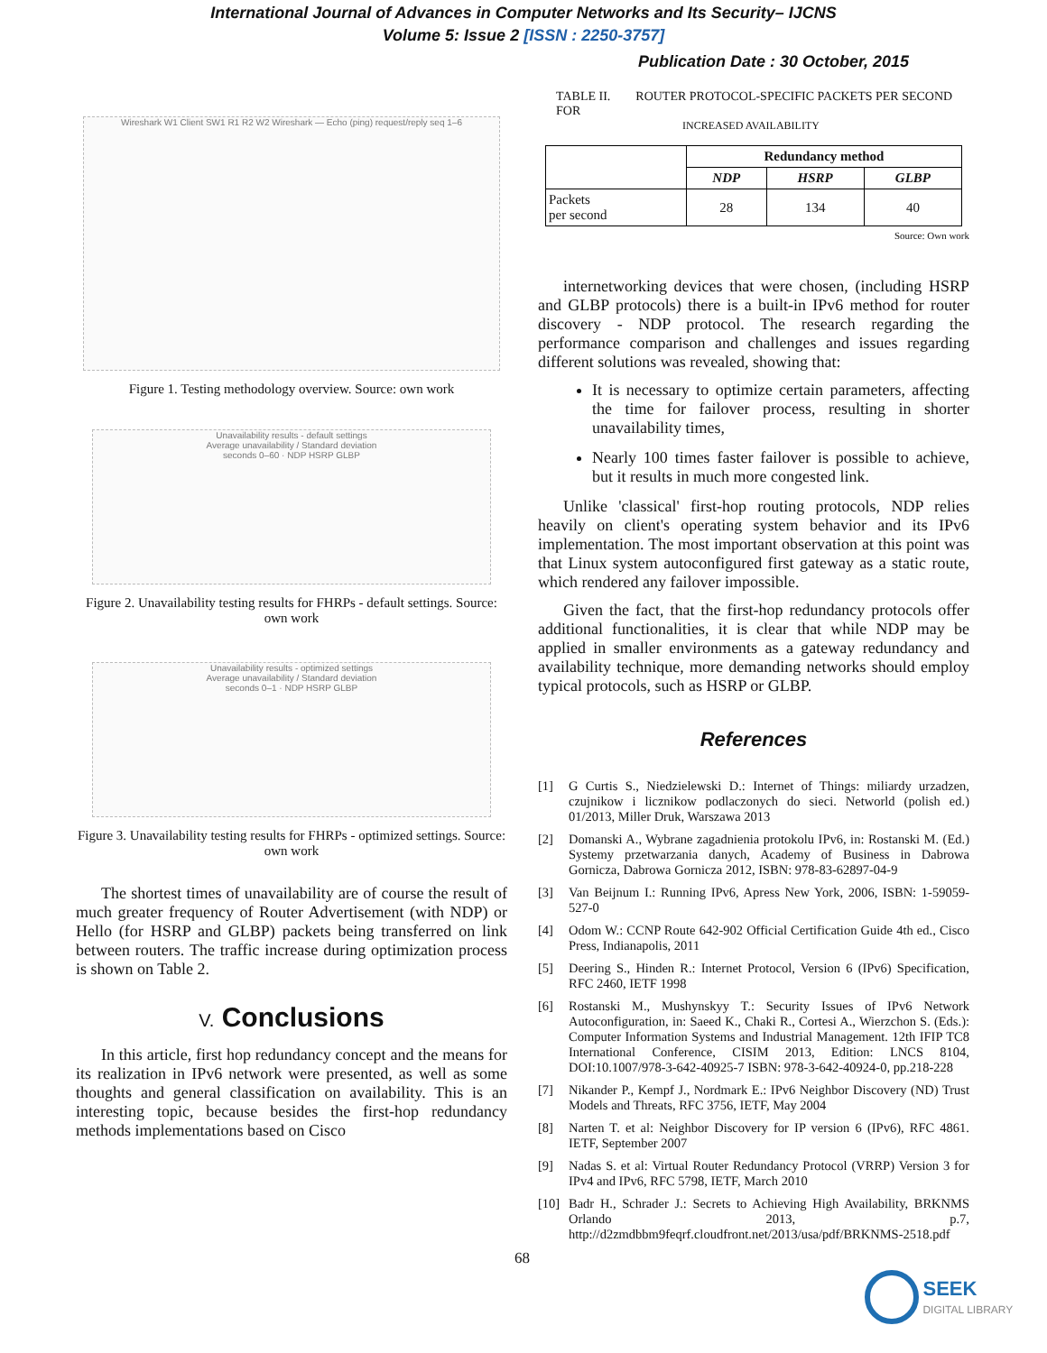International Journal of Advances in Computer Networks and Its Security– IJCNS
Volume 5: Issue 2 [ISSN : 2250-3757]
Publication Date : 30 October, 2015
Wireshark W1 Client SW1 R1 R2 W2 Wireshark — Echo (ping) request/reply seq 1–6
Figure 1. Testing methodology overview. Source: own work
Unavailability results - default settings
Average unavailability / Standard deviation
seconds 0–60 · NDP HSRP GLBP
Figure 2. Unavailability testing results for FHRPs - default settings. Source: own work
Unavailability results - optimized settings
Average unavailability / Standard deviation
seconds 0–1 · NDP HSRP GLBP
Figure 3. Unavailability testing results for FHRPs - optimized settings. Source: own work
The shortest times of unavailability are of course the result of much greater frequency of Router Advertisement (with NDP) or Hello (for HSRP and GLBP) packets being transferred on link between routers. The traffic increase during optimization process is shown on Table 2.
V. Conclusions
In this article, first hop redundancy concept and the means for its realization in IPv6 network were presented, as well as some thoughts and general classification on availability. This is an interesting topic, because besides the first-hop redundancy methods implementations based on Cisco
TABLE II. ROUTER PROTOCOL-SPECIFIC PACKETS PER SECOND FOR
INCREASED AVAILABILITY
| | Redundancy method | | |
| --- | --- | --- | --- |
| | NDP | HSRP | GLBP |
| Packets per second | 28 | 134 | 40 |
Source: Own work
internetworking devices that were chosen, (including HSRP and GLBP protocols) there is a built-in IPv6 method for router discovery - NDP protocol. The research regarding the performance comparison and challenges and issues regarding different solutions was revealed, showing that:
It is necessary to optimize certain parameters, affecting the time for failover process, resulting in shorter unavailability times,
Nearly 100 times faster failover is possible to achieve, but it results in much more congested link.
Unlike 'classical' first-hop routing protocols, NDP relies heavily on client's operating system behavior and its IPv6 implementation. The most important observation at this point was that Linux system autoconfigured first gateway as a static route, which rendered any failover impossible.
Given the fact, that the first-hop redundancy protocols offer additional functionalities, it is clear that while NDP may be applied in smaller environments as a gateway redundancy and availability technique, more demanding networks should employ typical protocols, such as HSRP or GLBP.
References
[1] G Curtis S., Niedzielewski D.: Internet of Things: miliardy urzadzen, czujnikow i licznikow podlaczonych do sieci. Networld (polish ed.) 01/2013, Miller Druk, Warszawa 2013
[2] Domanski A., Wybrane zagadnienia protokolu IPv6, in: Rostanski M. (Ed.) Systemy przetwarzania danych, Academy of Business in Dabrowa Gornicza, Dabrowa Gornicza 2012, ISBN: 978-83-62897-04-9
[3] Van Beijnum I.: Running IPv6, Apress New York, 2006, ISBN: 1-59059-527-0
[4] Odom W.: CCNP Route 642-902 Official Certification Guide 4th ed., Cisco Press, Indianapolis, 2011
[5] Deering S., Hinden R.: Internet Protocol, Version 6 (IPv6) Specification, RFC 2460, IETF 1998
[6] Rostanski M., Mushynskyy T.: Security Issues of IPv6 Network Autoconfiguration, in: Saeed K., Chaki R., Cortesi A., Wierzchon S. (Eds.): Computer Information Systems and Industrial Management. 12th IFIP TC8 International Conference, CISIM 2013, Edition: LNCS 8104, DOI:10.1007/978-3-642-40925-7 ISBN: 978-3-642-40924-0, pp.218-228
[7] Nikander P., Kempf J., Nordmark E.: IPv6 Neighbor Discovery (ND) Trust Models and Threats, RFC 3756, IETF, May 2004
[8] Narten T. et al: Neighbor Discovery for IP version 6 (IPv6), RFC 4861. IETF, September 2007
[9] Nadas S. et al: Virtual Router Redundancy Protocol (VRRP) Version 3 for IPv4 and IPv6, RFC 5798, IETF, March 2010
[10] Badr H., Schrader J.: Secrets to Achieving High Availability, BRKNMS Orlando 2013, p.7, http://d2zmdbbm9feqrf.cloudfront.net/2013/usa/pdf/BRKNMS-2518.pdf
68
SEEK
DIGITAL LIBRARY